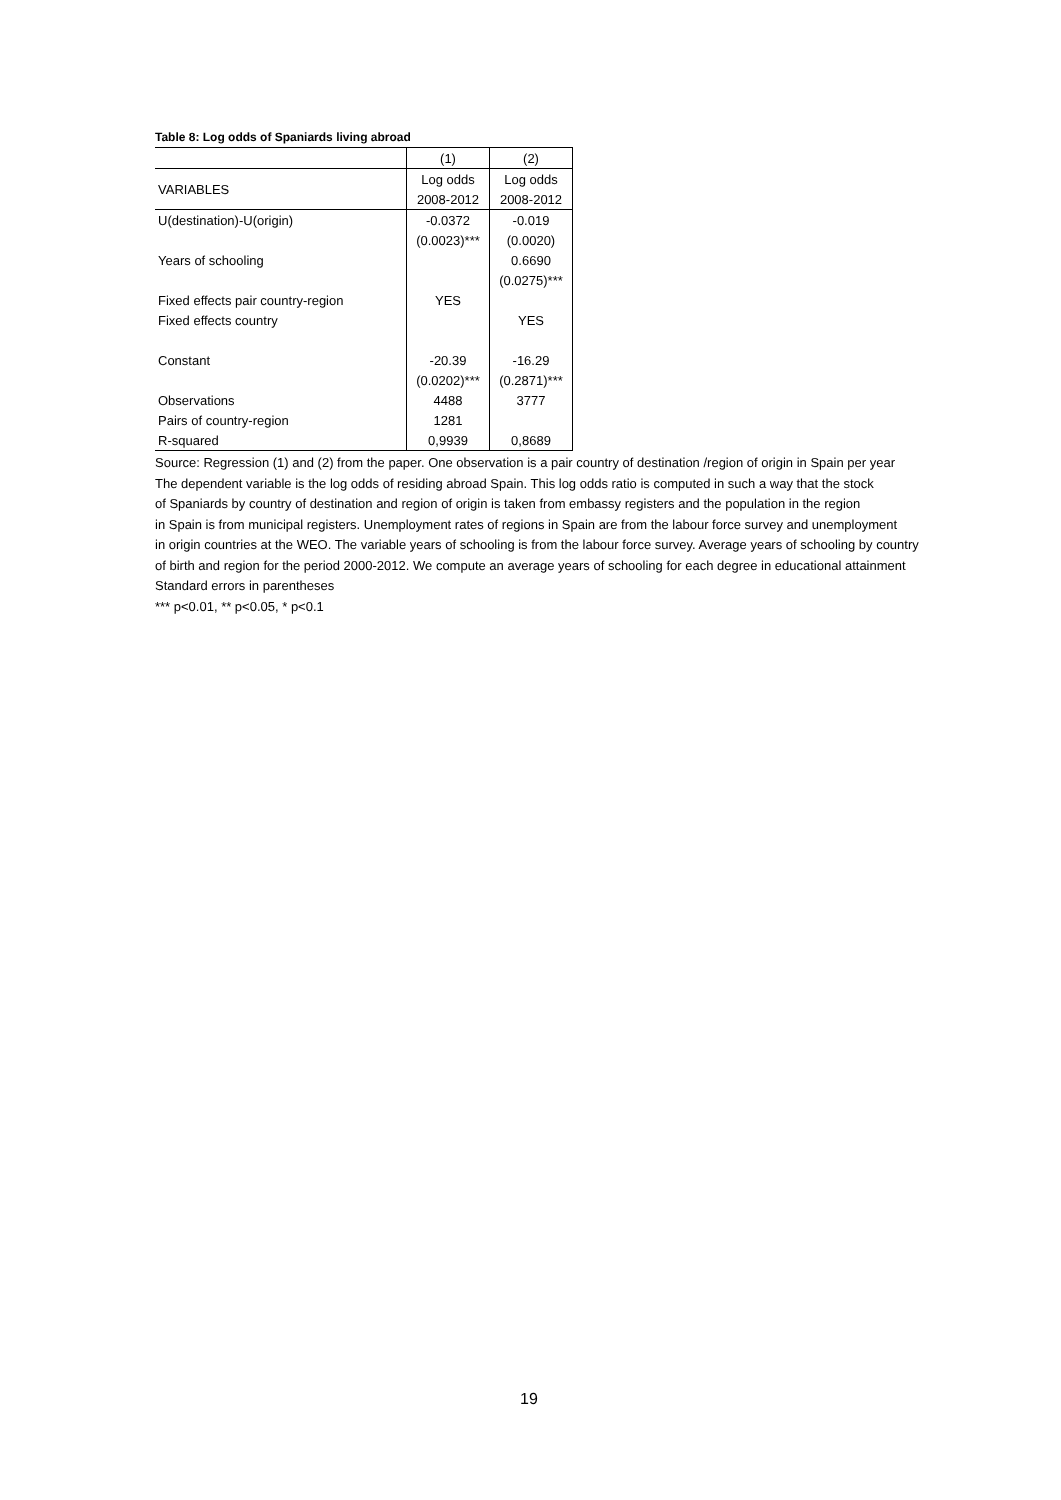Table 8: Log odds of Spaniards living abroad
| | (1) | (2) |
| VARIABLES | Log odds | Log odds |
| | 2008-2012 | 2008-2012 |
| U(destination)-U(origin) | -0.0372 | -0.019 |
| | (0.0023)*** | (0.0020) |
| Years of schooling | | 0.6690 |
| | | (0.0275)*** |
| Fixed effects pair country-region | YES | |
| Fixed effects country | | YES |
| Constant | -20.39 | -16.29 |
| | (0.0202)*** | (0.2871)*** |
| Observations | 4488 | 3777 |
| Pairs of country-region | 1281 | |
| R-squared | 0,9939 | 0,8689 |
Source: Regression (1) and (2) from the paper. One observation is a pair country of destination /region of origin in Spain per year
The dependent variable is the log odds of residing abroad Spain. This log odds ratio is computed in such a way that the stock
of Spaniards by country of destination and region of origin is taken from embassy registers and the population in the region
in Spain is from municipal registers. Unemployment rates of regions in Spain are from the labour force survey and unemployment
in origin countries at the WEO. The variable years of schooling is from the labour force survey. Average years of schooling by country
of birth and region for the period 2000-2012. We compute an average years of schooling for each degree in educational attainment
Standard errors in parentheses
*** p<0.01, ** p<0.05, * p<0.1
19